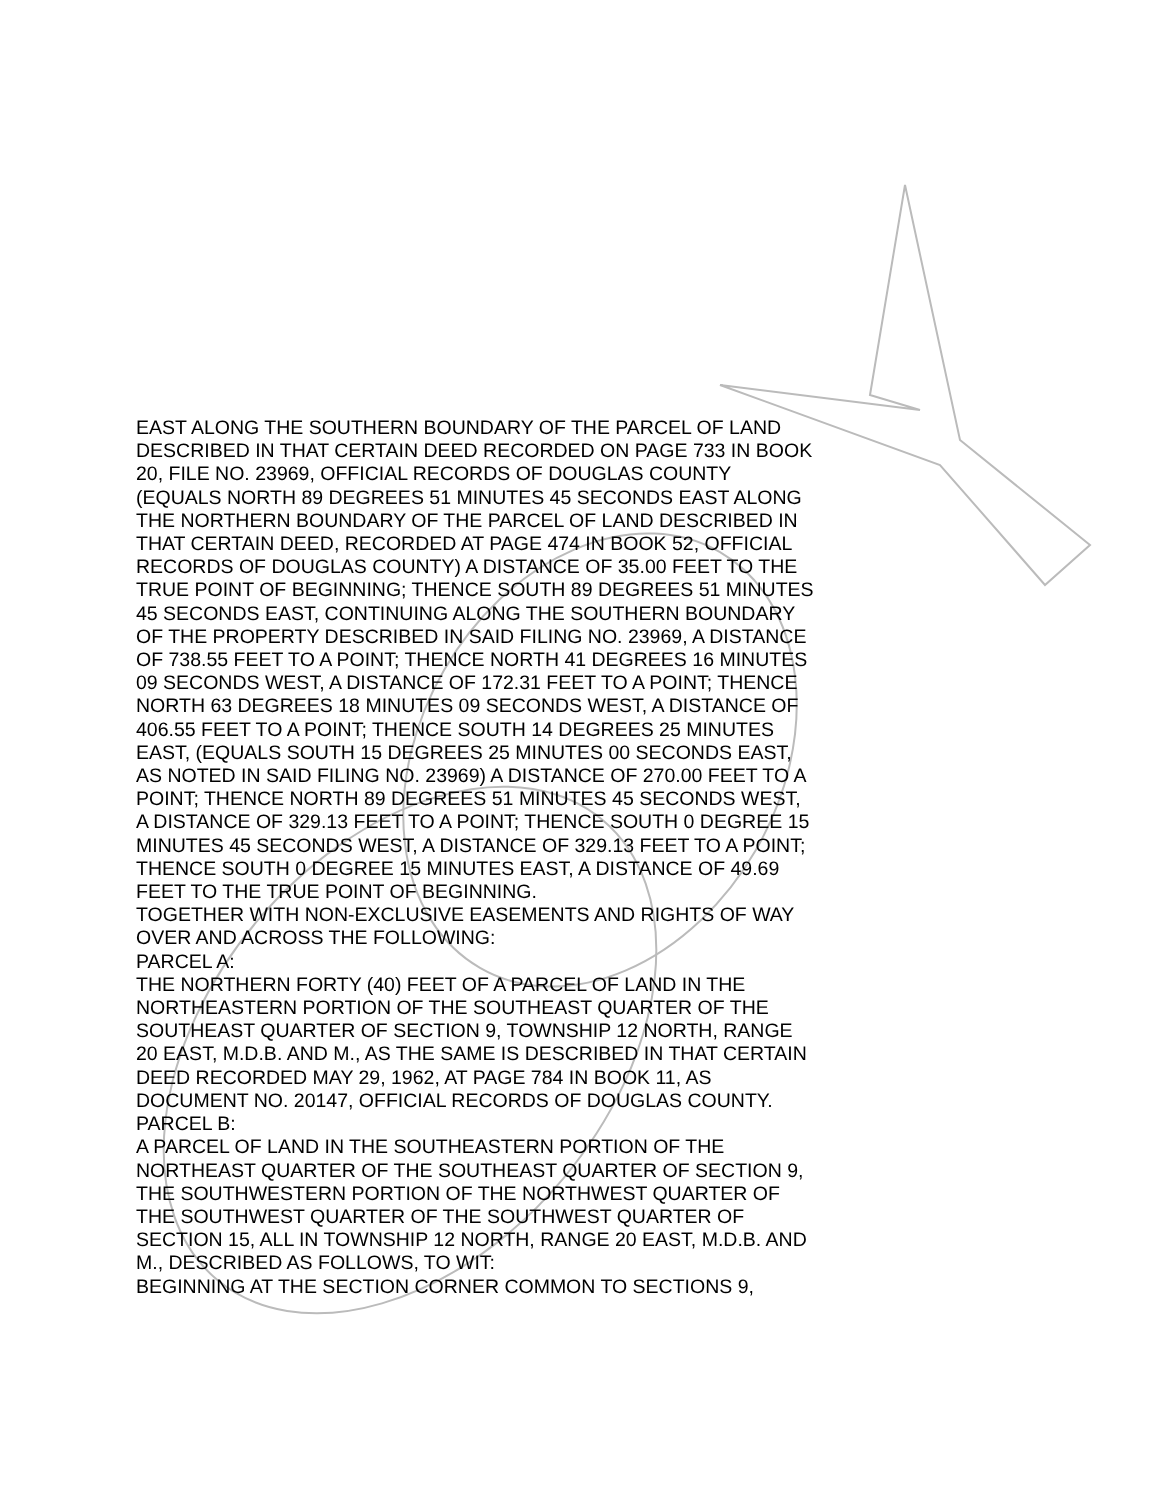EAST ALONG THE SOUTHERN BOUNDARY OF THE PARCEL OF LAND DESCRIBED IN THAT CERTAIN DEED RECORDED ON PAGE 733 IN BOOK 20, FILE NO. 23969, OFFICIAL RECORDS OF DOUGLAS COUNTY (EQUALS NORTH 89 DEGREES 51 MINUTES 45 SECONDS EAST ALONG THE NORTHERN BOUNDARY OF THE PARCEL OF LAND DESCRIBED IN THAT CERTAIN DEED, RECORDED AT PAGE 474 IN BOOK 52, OFFICIAL RECORDS OF DOUGLAS COUNTY) A DISTANCE OF 35.00 FEET TO THE TRUE POINT OF BEGINNING; THENCE SOUTH 89 DEGREES 51 MINUTES 45 SECONDS EAST, CONTINUING ALONG THE SOUTHERN BOUNDARY OF THE PROPERTY DESCRIBED IN SAID FILING NO. 23969, A DISTANCE OF 738.55 FEET TO A POINT; THENCE NORTH 41 DEGREES 16 MINUTES 09 SECONDS WEST, A DISTANCE OF 172.31 FEET TO A POINT; THENCE NORTH 63 DEGREES 18 MINUTES 09 SECONDS WEST, A DISTANCE OF 406.55 FEET TO A POINT; THENCE SOUTH 14 DEGREES 25 MINUTES EAST, (EQUALS SOUTH 15 DEGREES 25 MINUTES 00 SECONDS EAST, AS NOTED IN SAID FILING NO. 23969) A DISTANCE OF 270.00 FEET TO A POINT; THENCE NORTH 89 DEGREES 51 MINUTES 45 SECONDS WEST, A DISTANCE OF 329.13 FEET TO A POINT; THENCE SOUTH 0 DEGREE 15 MINUTES 45 SECONDS WEST, A DISTANCE OF 329.13 FEET TO A POINT; THENCE SOUTH 0 DEGREE 15 MINUTES EAST, A DISTANCE OF 49.69 FEET TO THE TRUE POINT OF BEGINNING.
TOGETHER WITH NON-EXCLUSIVE EASEMENTS AND RIGHTS OF WAY OVER AND ACROSS THE FOLLOWING:
PARCEL A:
THE NORTHERN FORTY (40) FEET OF A PARCEL OF LAND IN THE NORTHEASTERN PORTION OF THE SOUTHEAST QUARTER OF THE SOUTHEAST QUARTER OF SECTION 9, TOWNSHIP 12 NORTH, RANGE 20 EAST, M.D.B. AND M., AS THE SAME IS DESCRIBED IN THAT CERTAIN DEED RECORDED MAY 29, 1962, AT PAGE 784 IN BOOK 11, AS DOCUMENT NO. 20147, OFFICIAL RECORDS OF DOUGLAS COUNTY.
PARCEL B:
A PARCEL OF LAND IN THE SOUTHEASTERN PORTION OF THE NORTHEAST QUARTER OF THE SOUTHEAST QUARTER OF SECTION 9, THE SOUTHWESTERN PORTION OF THE NORTHWEST QUARTER OF THE SOUTHWEST QUARTER OF THE SOUTHWEST QUARTER OF SECTION 15, ALL IN TOWNSHIP 12 NORTH, RANGE 20 EAST, M.D.B. AND M., DESCRIBED AS FOLLOWS, TO WIT:
BEGINNING AT THE SECTION CORNER COMMON TO SECTIONS 9,